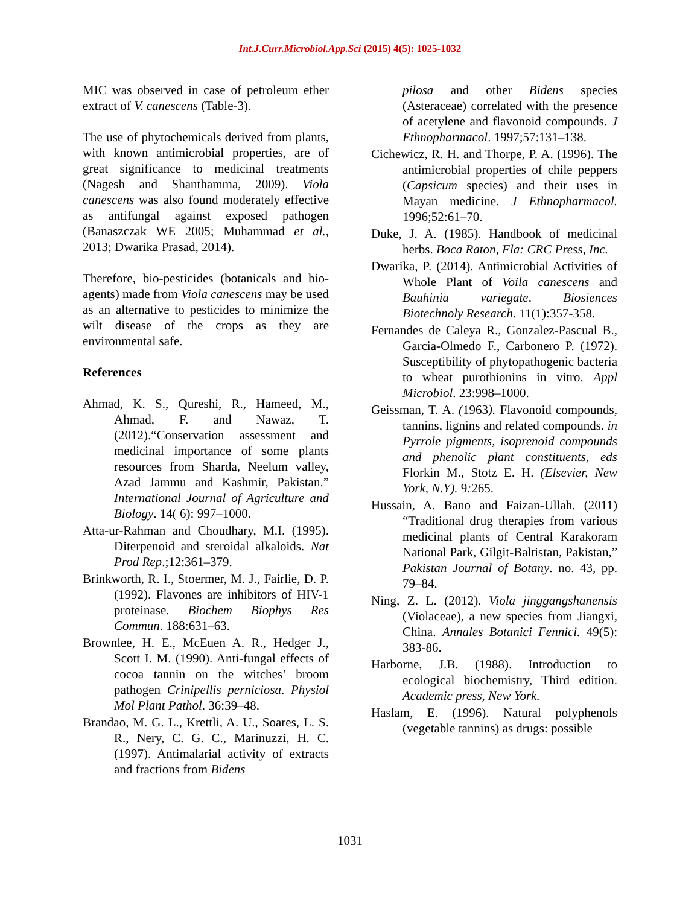Int.J.Curr.Microbiol.App.Sci (2015) 4(5): 1025-1032
MIC was observed in case of petroleum ether extract of V. canescens (Table-3).
The use of phytochemicals derived from plants, with known antimicrobial properties, are of great significance to medicinal treatments (Nagesh and Shanthamma, 2009). Viola canescens was also found moderately effective as antifungal against exposed pathogen (Banaszczak WE 2005; Muhammad et al., 2013; Dwarika Prasad, 2014).
Therefore, bio-pesticides (botanicals and bio-agents) made from Viola canescens may be used as an alternative to pesticides to minimize the wilt disease of the crops as they are environmental safe.
References
Ahmad, K. S., Qureshi, R., Hameed, M., Ahmad, F. and Nawaz, T. (2012).“Conservation assessment and medicinal importance of some plants resources from Sharda, Neelum valley, Azad Jammu and Kashmir, Pakistan.” International Journal of Agriculture and Biology. 14( 6): 997–1000.
Atta-ur-Rahman and Choudhary, M.I. (1995). Diterpenoid and steroidal alkaloids. Nat Prod Rep.;12:361–379.
Brinkworth, R. I., Stoermer, M. J., Fairlie, D. P. (1992). Flavones are inhibitors of HIV-1 proteinase. Biochem Biophys Res Commun. 188:631–63.
Brownlee, H. E., McEuen A. R., Hedger J., Scott I. M. (1990). Anti-fungal effects of cocoa tannin on the witches’ broom pathogen Crinipellis perniciosa. Physiol Mol Plant Pathol. 36:39–48.
Brandao, M. G. L., Krettli, A. U., Soares, L. S. R., Nery, C. G. C., Marinuzzi, H. C. (1997). Antimalarial activity of extracts and fractions from Bidens
pilosa and other Bidens species (Asteraceae) correlated with the presence of acetylene and flavonoid compounds. J Ethnopharmacol. 1997;57:131–138.
Cichewicz, R. H. and Thorpe, P. A. (1996). The antimicrobial properties of chile peppers (Capsicum species) and their uses in Mayan medicine. J Ethnopharmacol. 1996;52:61–70.
Duke, J. A. (1985). Handbook of medicinal herbs. Boca Raton, Fla: CRC Press, Inc.
Dwarika, P. (2014). Antimicrobial Activities of Whole Plant of Voila canescens and Bauhinia variegate. Biosiences Biotechnoly Research. 11(1):357-358.
Fernandes de Caleya R., Gonzalez-Pascual B., Garcia-Olmedo F., Carbonero P. (1972). Susceptibility of phytopathogenic bacteria to wheat purothionins in vitro. Appl Microbiol. 23:998–1000.
Geissman, T. A. (1963). Flavonoid compounds, tannins, lignins and related compounds. in Pyrrole pigments, isoprenoid compounds and phenolic plant constituents, eds Florkin M., Stotz E. H. (Elsevier, New York, N.Y). 9: 265.
Hussain, A. Bano and Faizan-Ullah. (2011) “Traditional drug therapies from various medicinal plants of Central Karakoram National Park, Gilgit-Baltistan, Pakistan,” Pakistan Journal of Botany. no. 43, pp. 79–84.
Ning, Z. L. (2012). Viola jinggangshanensis (Violaceae), a new species from Jiangxi, China. Annales Botanici Fennici. 49(5): 383-86.
Harborne, J.B. (1988). Introduction to ecological biochemistry, Third edition. Academic press, New York.
Haslam, E. (1996). Natural polyphenols (vegetable tannins) as drugs: possible
1031